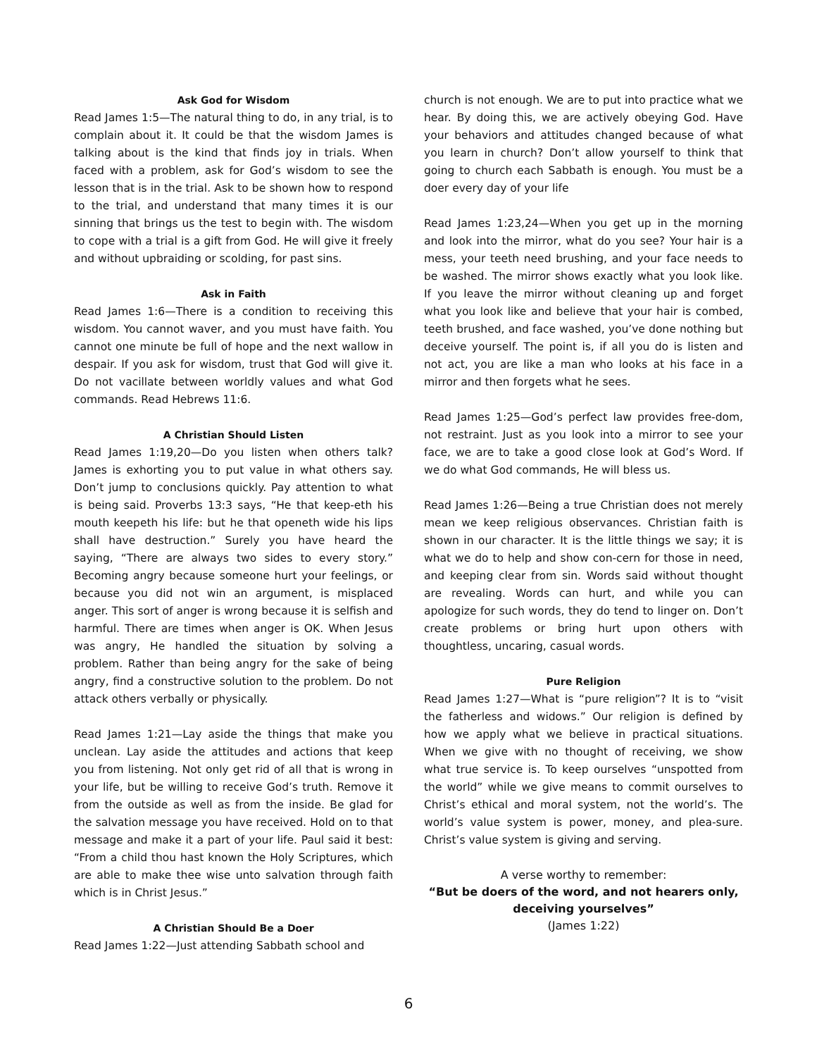Ask God for Wisdom
Read James 1:5—The natural thing to do, in any trial, is to complain about it. It could be that the wisdom James is talking about is the kind that finds joy in trials. When faced with a problem, ask for God’s wisdom to see the lesson that is in the trial. Ask to be shown how to respond to the trial, and understand that many times it is our sinning that brings us the test to begin with. The wisdom to cope with a trial is a gift from God. He will give it freely and without upbraiding or scolding, for past sins.
Ask in Faith
Read James 1:6—There is a condition to receiving this wisdom. You cannot waver, and you must have faith. You cannot one minute be full of hope and the next wallow in despair. If you ask for wisdom, trust that God will give it. Do not vacillate between worldly values and what God commands. Read Hebrews 11:6.
A Christian Should Listen
Read James 1:19,20—Do you listen when others talk? James is exhorting you to put value in what others say. Don’t jump to conclusions quickly. Pay attention to what is being said. Proverbs 13:3 says, “He that keep-eth his mouth keepeth his life: but he that openeth wide his lips shall have destruction.” Surely you have heard the saying, “There are always two sides to every story.” Becoming angry because someone hurt your feelings, or because you did not win an argument, is misplaced anger. This sort of anger is wrong because it is selfish and harmful. There are times when anger is OK. When Jesus was angry, He handled the situation by solving a problem. Rather than being angry for the sake of being angry, find a constructive solution to the problem. Do not attack others verbally or physically.
Read James 1:21—Lay aside the things that make you unclean. Lay aside the attitudes and actions that keep you from listening. Not only get rid of all that is wrong in your life, but be willing to receive God’s truth. Remove it from the outside as well as from the inside. Be glad for the salvation message you have received. Hold on to that message and make it a part of your life. Paul said it best: “From a child thou hast known the Holy Scriptures, which are able to make thee wise unto salvation through faith which is in Christ Jesus.”
A Christian Should Be a Doer
Read James 1:22—Just attending Sabbath school and
church is not enough. We are to put into practice what we hear. By doing this, we are actively obeying God. Have your behaviors and attitudes changed because of what you learn in church? Don’t allow yourself to think that going to church each Sabbath is enough. You must be a doer every day of your life
Read James 1:23,24—When you get up in the morning and look into the mirror, what do you see? Your hair is a mess, your teeth need brushing, and your face needs to be washed. The mirror shows exactly what you look like. If you leave the mirror without cleaning up and forget what you look like and believe that your hair is combed, teeth brushed, and face washed, you’ve done nothing but deceive yourself. The point is, if all you do is listen and not act, you are like a man who looks at his face in a mirror and then forgets what he sees.
Read James 1:25—God’s perfect law provides free-dom, not restraint. Just as you look into a mirror to see your face, we are to take a good close look at God’s Word. If we do what God commands, He will bless us.
Read James 1:26—Being a true Christian does not merely mean we keep religious observances. Christian faith is shown in our character. It is the little things we say; it is what we do to help and show con-cern for those in need, and keeping clear from sin. Words said without thought are revealing. Words can hurt, and while you can apologize for such words, they do tend to linger on. Don’t create problems or bring hurt upon others with thoughtless, uncaring, casual words.
Pure Religion
Read James 1:27—What is “pure religion”? It is to “visit the fatherless and widows.” Our religion is defined by how we apply what we believe in practical situations. When we give with no thought of receiving, we show what true service is. To keep ourselves “unspotted from the world” while we give means to commit ourselves to Christ’s ethical and moral system, not the world’s. The world’s value system is power, money, and plea-sure. Christ’s value system is giving and serving.
A verse worthy to remember:
“But be doers of the word, and not hearers only,
deceiving yourselves”
(James 1:22)
6